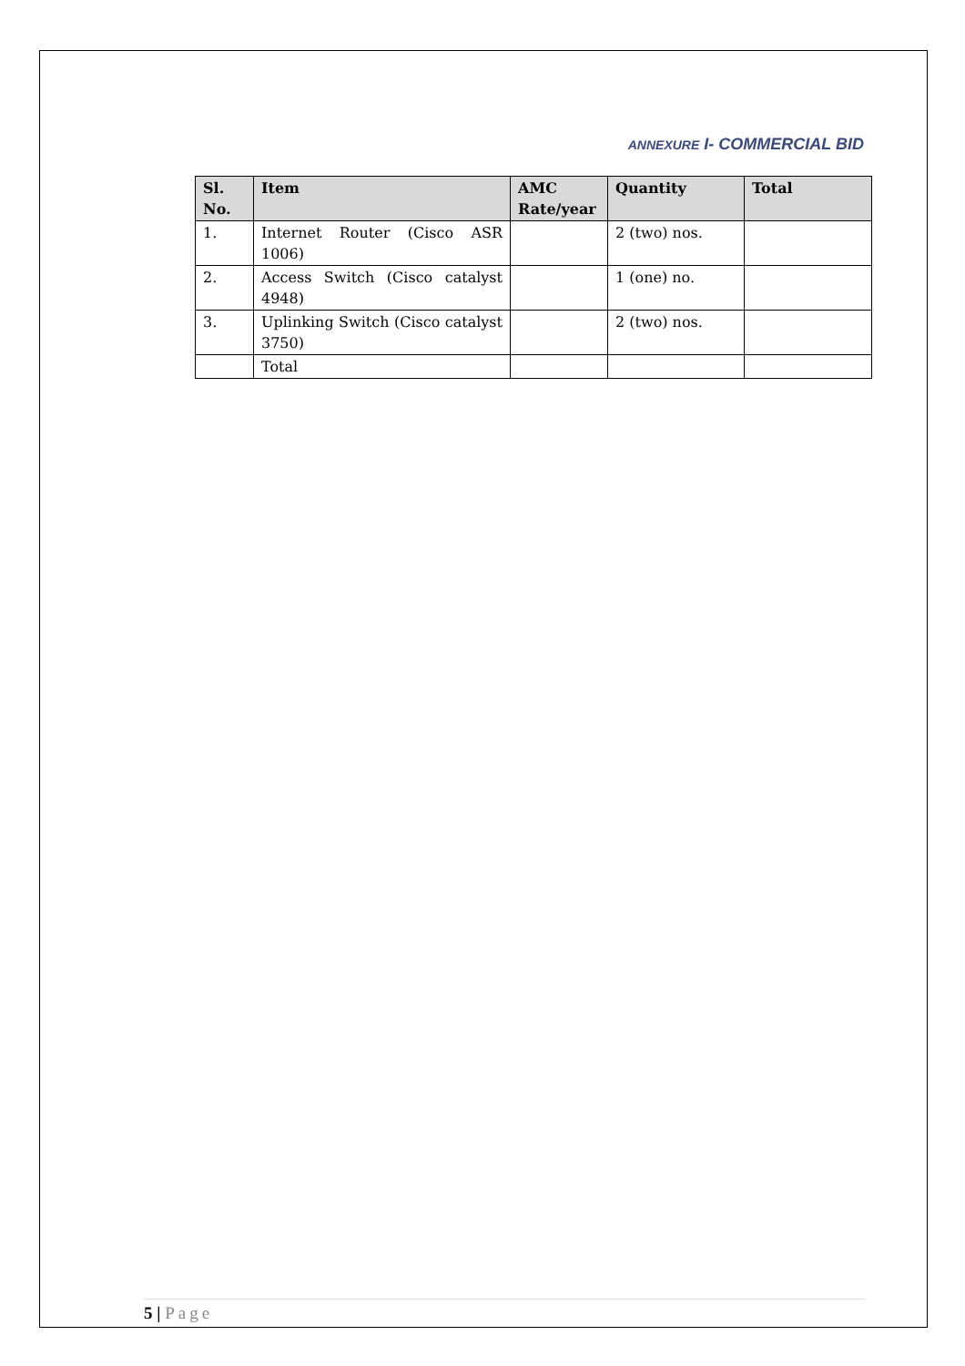ANNEXURE I- COMMERCIAL BID
| Sl. No. | Item | AMC Rate/year | Quantity | Total |
| --- | --- | --- | --- | --- |
| 1. | Internet Router (Cisco ASR 1006) | | 2 (two) nos. | |
| 2. | Access Switch (Cisco catalyst 4948) | | 1 (one) no. | |
| 3. | Uplinking Switch (Cisco catalyst 3750) | | 2 (two) nos. | |
| | Total | | | |
5 | Page